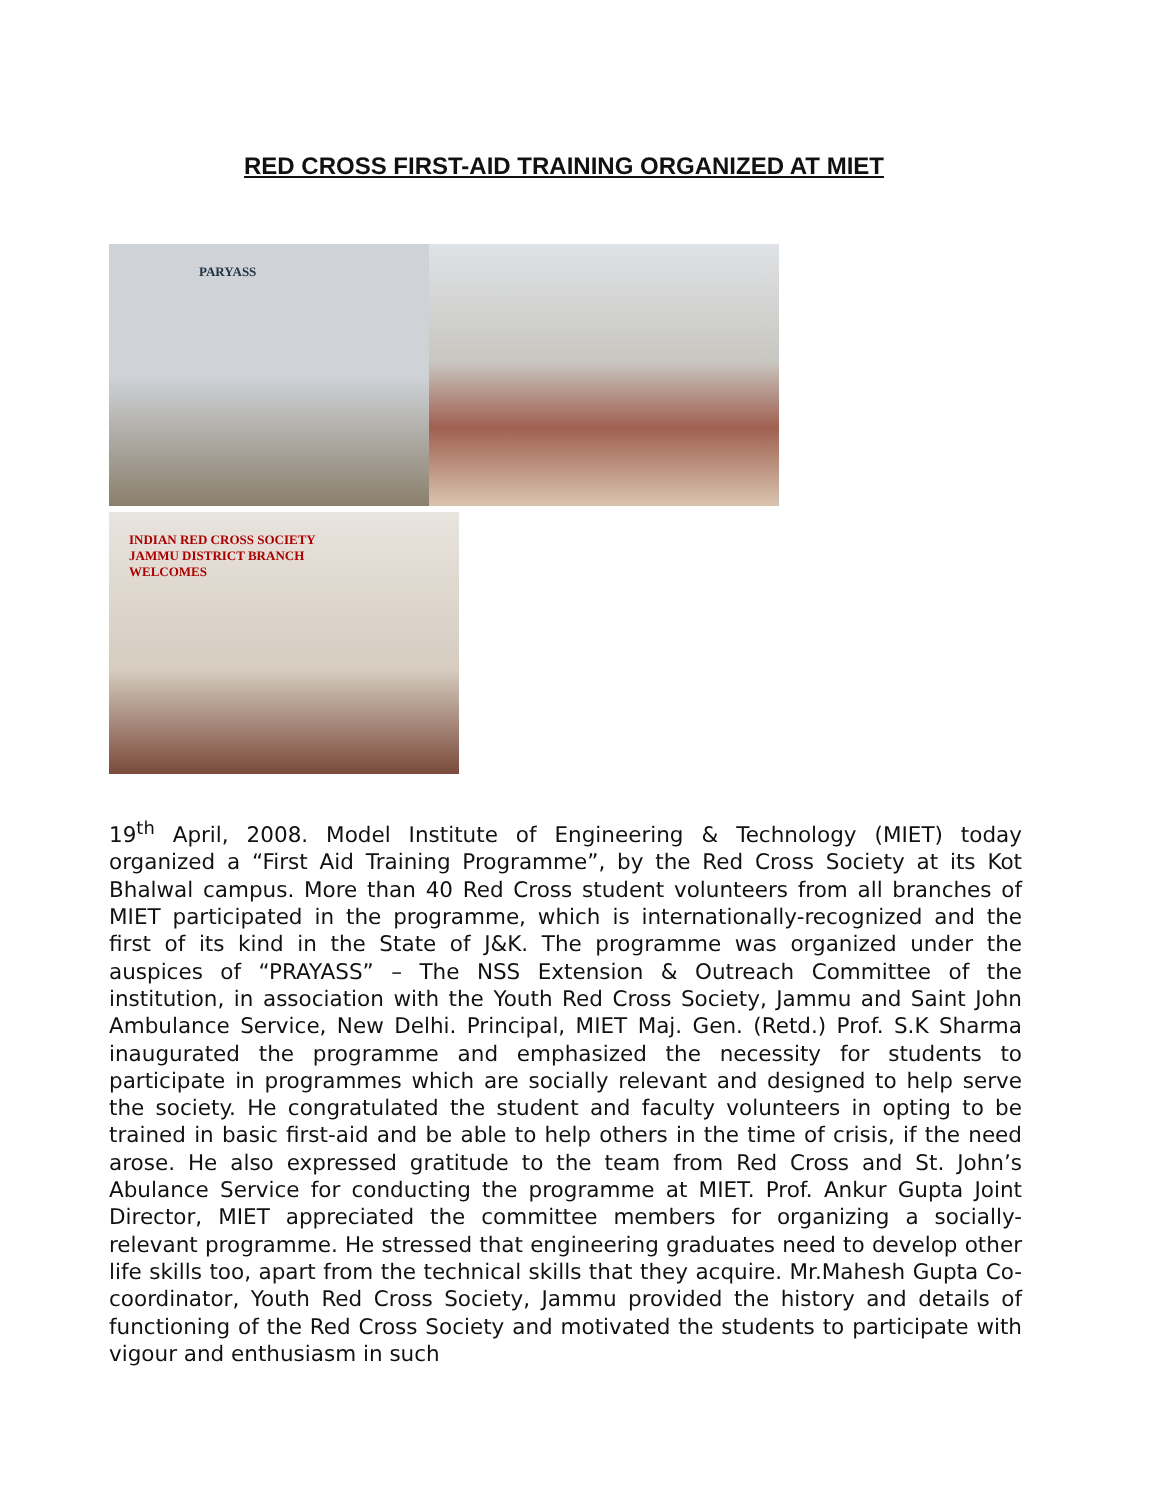RED CROSS FIRST-AID TRAINING ORGANIZED AT MIET
PARYASS
INDIAN RED CROSS SOCIETY
JAMMU DISTRICT BRANCH
WELCOMES
19<sup>th</sup> April, 2008. Model Institute of Engineering & Technology (MIET) today organized a “First Aid Training Programme”, by the Red Cross Society at its Kot Bhalwal campus. More than 40 Red Cross student volunteers from all branches of MIET participated in the programme, which is internationally-recognized and the first of its kind in the State of J&K. The programme was organized under the auspices of “PRAYASS” – The NSS Extension & Outreach Committee of the institution, in association with the Youth Red Cross Society, Jammu and Saint John Ambulance Service, New Delhi. Principal, MIET Maj. Gen. (Retd.) Prof. S.K Sharma inaugurated the programme and emphasized the necessity for students to participate in programmes which are socially relevant and designed to help serve the society. He congratulated the student and faculty volunteers in opting to be trained in basic first-aid and be able to help others in the time of crisis, if the need arose. He also expressed gratitude to the team from Red Cross and St. John’s Abulance Service for conducting the programme at MIET. Prof. Ankur Gupta Joint Director, MIET appreciated the committee members for organizing a socially-relevant programme. He stressed that engineering graduates need to develop other life skills too, apart from the technical skills that they acquire. Mr.Mahesh Gupta Co-coordinator, Youth Red Cross Society, Jammu provided the history and details of functioning of the Red Cross Society and motivated the students to participate with vigour and enthusiasm in such